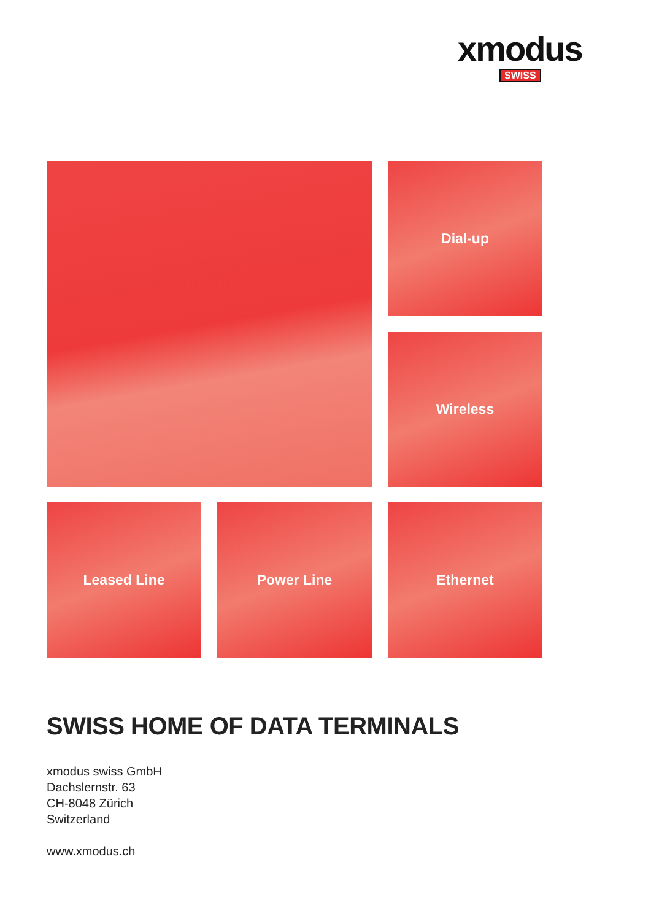xmodus
SWISS
Dial-up
Wireless
Leased Line
Power Line
Ethernet
SWISS HOME OF DATA TERMINALS
xmodus swiss GmbH
Dachslernstr. 63
CH-8048 Zürich
Switzerland
www.xmodus.ch